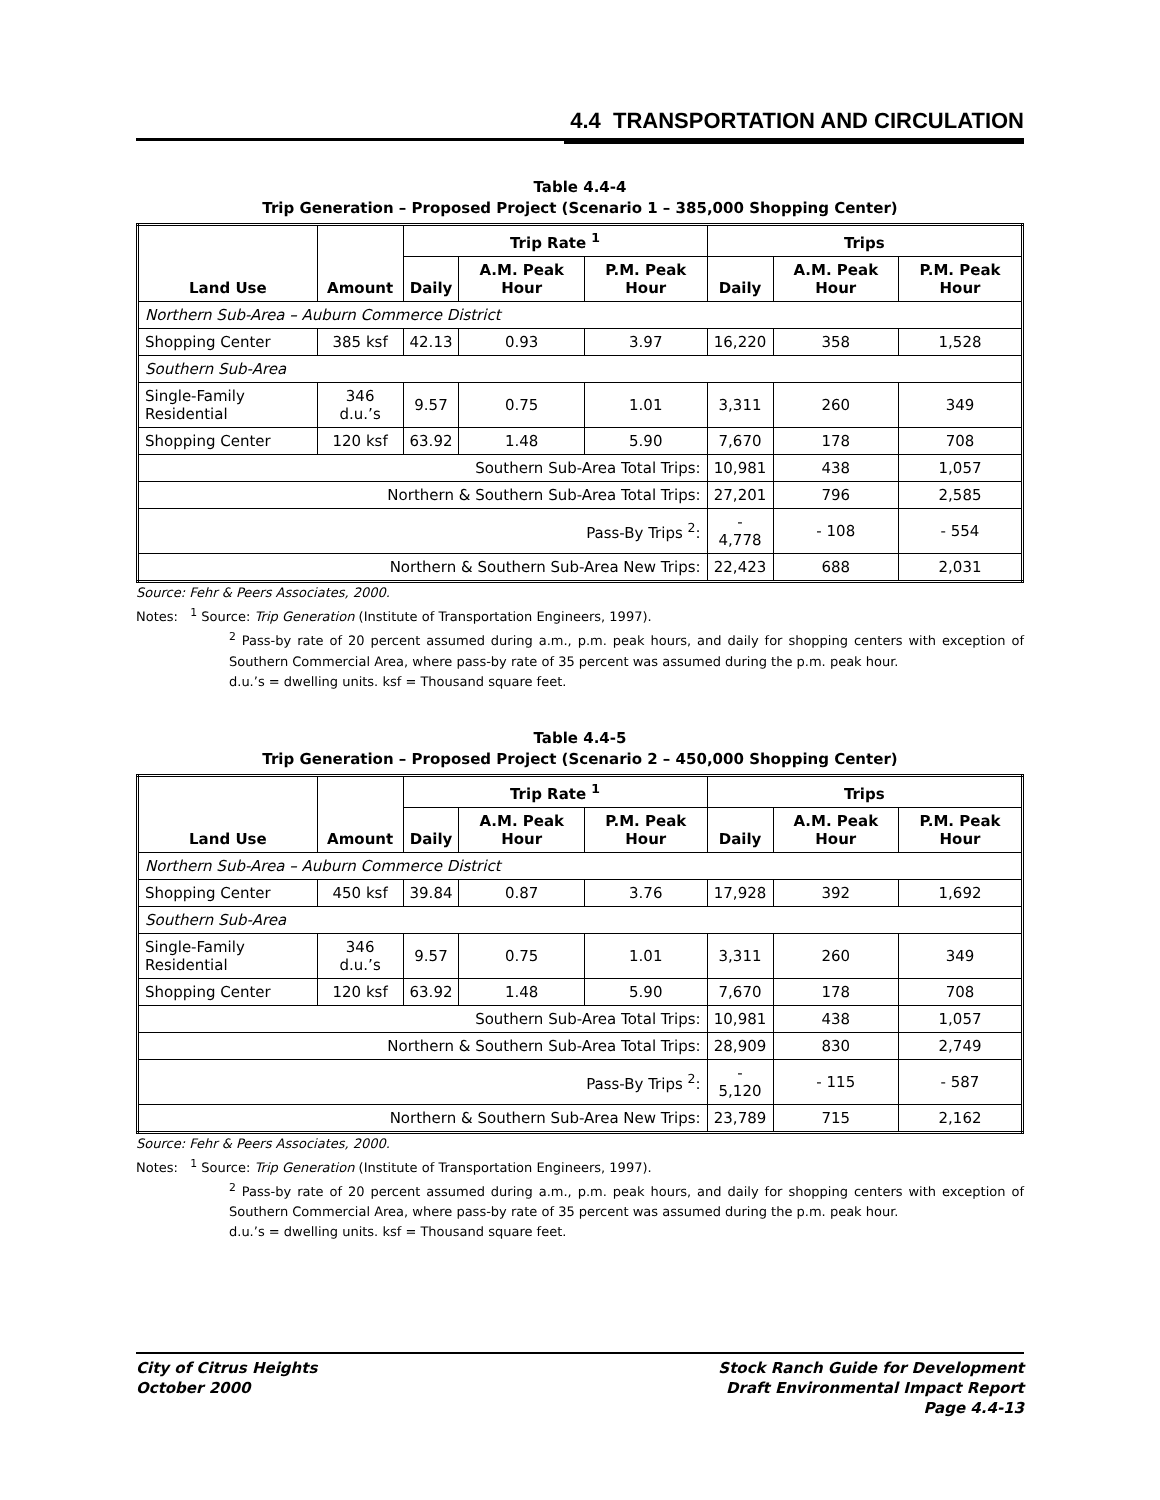4.4 TRANSPORTATION AND CIRCULATION
Table 4.4-4
Trip Generation – Proposed Project (Scenario 1 – 385,000 Shopping Center)
| Land Use | Amount | Trip Rate <sup>1</sup> | | | Trips | | |
| --- | --- | --- | --- | --- | --- | --- | --- |
| | | Daily | A.M. Peak Hour | P.M. Peak Hour | Daily | A.M. Peak Hour | P.M. Peak Hour |
| Northern Sub-Area – Auburn Commerce District | | | | | | | |
| Shopping Center | 385 ksf | 42.13 | 0.93 | 3.97 | 16,220 | 358 | 1,528 |
| Southern Sub-Area | | | | | | | |
| Single-Family Residential | 346 d.u.’s | 9.57 | 0.75 | 1.01 | 3,311 | 260 | 349 |
| Shopping Center | 120 ksf | 63.92 | 1.48 | 5.90 | 7,670 | 178 | 708 |
| Southern Sub-Area Total Trips: | | | | | 10,981 | 438 | 1,057 |
| Northern & Southern Sub-Area Total Trips: | | | | | 27,201 | 796 | 2,585 |
| Pass-By Trips <sup>2</sup>: | | | | | - 4,778 | - 108 | - 554 |
| Northern & Southern Sub-Area New Trips: | | | | | 22,423 | 688 | 2,031 |
Source: Fehr & Peers Associates, 2000.
Notes: <sup>1</sup> Source: Trip Generation (Institute of Transportation Engineers, 1997).
<sup>2</sup> Pass-by rate of 20 percent assumed during a.m., p.m. peak hours, and daily for shopping centers with exception of Southern Commercial Area, where pass-by rate of 35 percent was assumed during the p.m. peak hour.
d.u.’s = dwelling units. ksf = Thousand square feet.
Table 4.4-5
Trip Generation – Proposed Project (Scenario 2 – 450,000 Shopping Center)
| Land Use | Amount | Trip Rate <sup>1</sup> | | | Trips | | |
| --- | --- | --- | --- | --- | --- | --- | --- |
| | | Daily | A.M. Peak Hour | P.M. Peak Hour | Daily | A.M. Peak Hour | P.M. Peak Hour |
| Northern Sub-Area – Auburn Commerce District | | | | | | | |
| Shopping Center | 450 ksf | 39.84 | 0.87 | 3.76 | 17,928 | 392 | 1,692 |
| Southern Sub-Area | | | | | | | |
| Single-Family Residential | 346 d.u.’s | 9.57 | 0.75 | 1.01 | 3,311 | 260 | 349 |
| Shopping Center | 120 ksf | 63.92 | 1.48 | 5.90 | 7,670 | 178 | 708 |
| Southern Sub-Area Total Trips: | | | | | 10,981 | 438 | 1,057 |
| Northern & Southern Sub-Area Total Trips: | | | | | 28,909 | 830 | 2,749 |
| Pass-By Trips <sup>2</sup>: | | | | | - 5,120 | - 115 | - 587 |
| Northern & Southern Sub-Area New Trips: | | | | | 23,789 | 715 | 2,162 |
Source: Fehr & Peers Associates, 2000.
Notes: <sup>1</sup> Source: Trip Generation (Institute of Transportation Engineers, 1997).
<sup>2</sup> Pass-by rate of 20 percent assumed during a.m., p.m. peak hours, and daily for shopping centers with exception of Southern Commercial Area, where pass-by rate of 35 percent was assumed during the p.m. peak hour.
d.u.’s = dwelling units. ksf = Thousand square feet.
City of Citrus Heights
October 2000
Stock Ranch Guide for Development
Draft Environmental Impact Report
Page 4.4-13